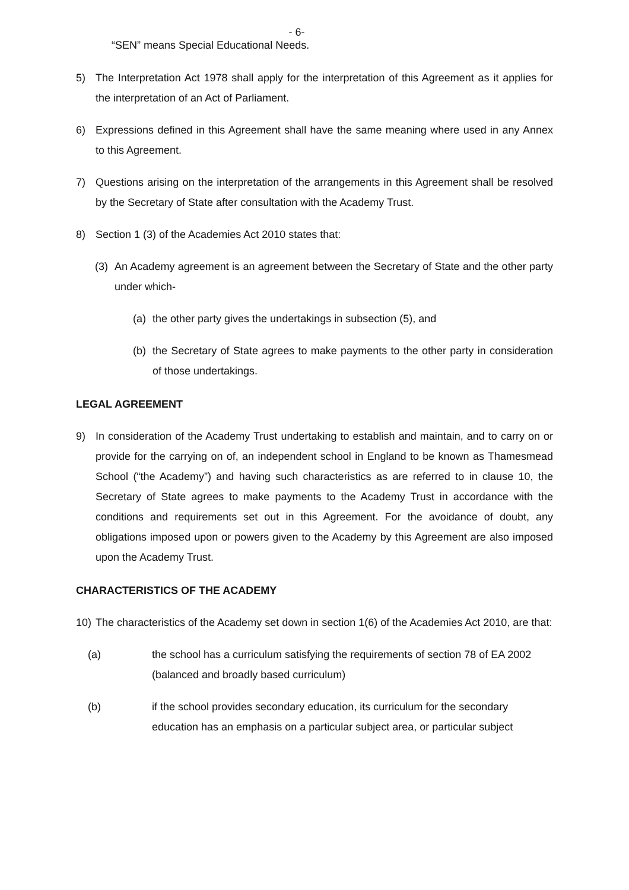- 6-
“SEN” means Special Educational Needs.
5) The Interpretation Act 1978 shall apply for the interpretation of this Agreement as it applies for the interpretation of an Act of Parliament.
6) Expressions defined in this Agreement shall have the same meaning where used in any Annex to this Agreement.
7) Questions arising on the interpretation of the arrangements in this Agreement shall be resolved by the Secretary of State after consultation with the Academy Trust.
8) Section 1 (3) of the Academies Act 2010 states that:
(3) An Academy agreement is an agreement between the Secretary of State and the other party under which-
(a) the other party gives the undertakings in subsection (5), and
(b) the Secretary of State agrees to make payments to the other party in consideration of those undertakings.
LEGAL AGREEMENT
9) In consideration of the Academy Trust undertaking to establish and maintain, and to carry on or provide for the carrying on of, an independent school in England to be known as Thamesmead School (“the Academy”) and having such characteristics as are referred to in clause 10, the Secretary of State agrees to make payments to the Academy Trust in accordance with the conditions and requirements set out in this Agreement. For the avoidance of doubt, any obligations imposed upon or powers given to the Academy by this Agreement are also imposed upon the Academy Trust.
CHARACTERISTICS OF THE ACADEMY
10) The characteristics of the Academy set down in section 1(6) of the Academies Act 2010, are that:
(a) the school has a curriculum satisfying the requirements of section 78 of EA 2002 (balanced and broadly based curriculum)
(b) if the school provides secondary education, its curriculum for the secondary education has an emphasis on a particular subject area, or particular subject